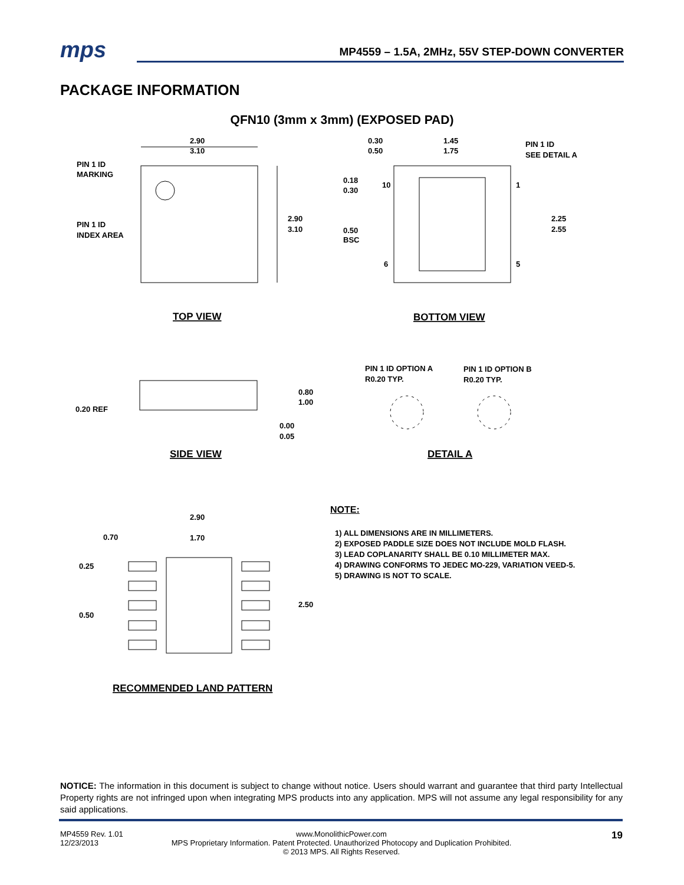mps
MP4559 – 1.5A, 2MHz, 55V STEP-DOWN CONVERTER
PACKAGE INFORMATION
QFN10 (3mm x 3mm) (EXPOSED PAD)
2.90
3.10
PIN 1 ID
MARKING
PIN 1 ID
INDEX AREA
2.90
3.10
TOP VIEW
0.30
0.50
1.45
1.75
PIN 1 ID
SEE DETAIL A
0.18
0.30
10
1
0.50
BSC
6
5
2.25
2.55
BOTTOM VIEW
0.20 REF
0.80
1.00
0.00
0.05
SIDE VIEW
PIN 1 ID OPTION A
R0.20 TYP.
PIN 1 ID OPTION B
R0.20 TYP.
DETAIL A
2.90
1.70
0.70
0.25
0.50
2.50
RECOMMENDED LAND PATTERN
NOTE:
1) ALL DIMENSIONS ARE IN MILLIMETERS.
2) EXPOSED PADDLE SIZE DOES NOT INCLUDE MOLD FLASH.
3) LEAD COPLANARITY SHALL BE 0.10 MILLIMETER MAX.
4) DRAWING CONFORMS TO JEDEC MO-229, VARIATION VEED-5.
5) DRAWING IS NOT TO SCALE.
NOTICE: The information in this document is subject to change without notice. Users should warrant and guarantee that third party Intellectual Property rights are not infringed upon when integrating MPS products into any application. MPS will not assume any legal responsibility for any said applications.
MP4559 Rev. 1.01
12/23/2013
www.MonolithicPower.com
MPS Proprietary Information. Patent Protected. Unauthorized Photocopy and Duplication Prohibited.
© 2013 MPS. All Rights Reserved.
19